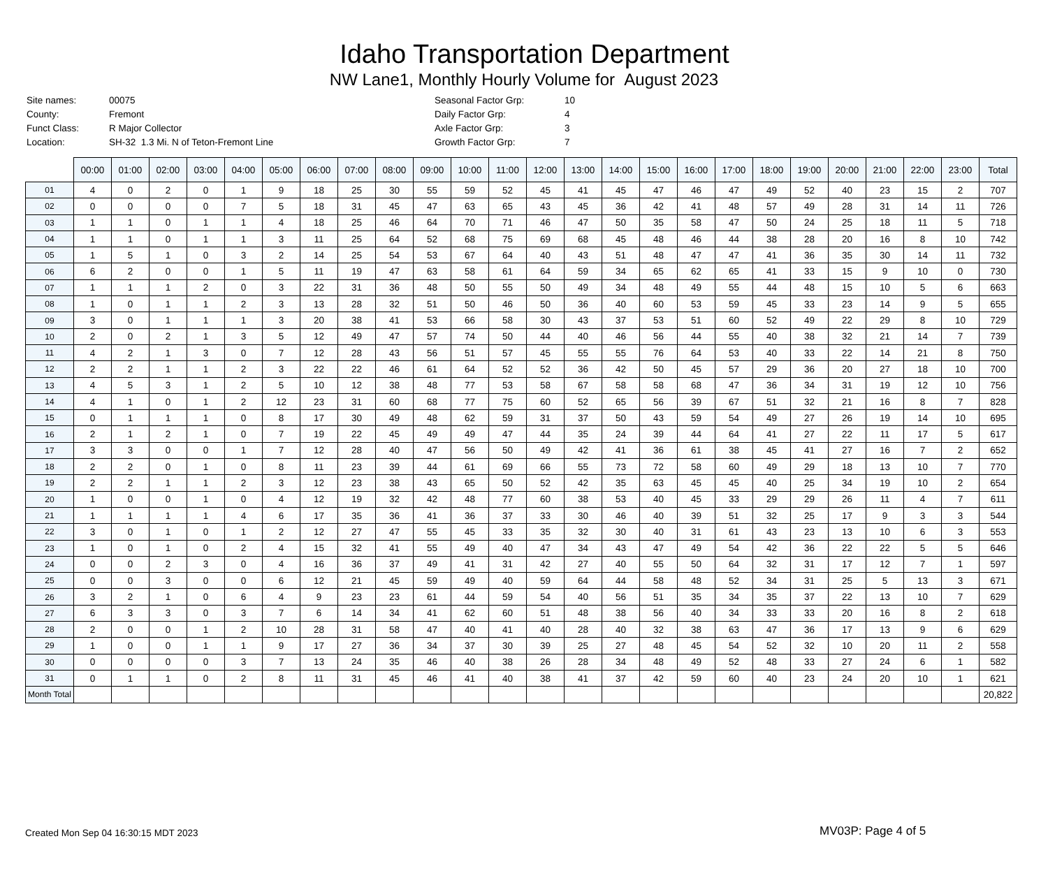Idaho Transportation Department
NW Lane1, Monthly Hourly Volume for August 2023
| Site names: | 00075 |
| County: | Fremont |
| Funct Class: | R Major Collector |
| Location: | SH-32 1.3 Mi. N of Teton-Fremont Line |
| Seasonal Factor Grp: | 10 |
| Daily Factor Grp: | 4 |
| Axle Factor Grp: | 3 |
| Growth Factor Grp: | 7 |
| | 00:00 | 01:00 | 02:00 | 03:00 | 04:00 | 05:00 | 06:00 | 07:00 | 08:00 | 09:00 | 10:00 | 11:00 | 12:00 | 13:00 | 14:00 | 15:00 | 16:00 | 17:00 | 18:00 | 19:00 | 20:00 | 21:00 | 22:00 | 23:00 | Total |
| --- | --- | --- | --- | --- | --- | --- | --- | --- | --- | --- | --- | --- | --- | --- | --- | --- | --- | --- | --- | --- | --- | --- | --- | --- | --- |
| 01 | 4 | 0 | 2 | 0 | 1 | 9 | 18 | 25 | 30 | 55 | 59 | 52 | 45 | 41 | 45 | 47 | 46 | 47 | 49 | 52 | 40 | 23 | 15 | 2 | 707 |
| 02 | 0 | 0 | 0 | 0 | 7 | 5 | 18 | 31 | 45 | 47 | 63 | 65 | 43 | 45 | 36 | 42 | 41 | 48 | 57 | 49 | 28 | 31 | 14 | 11 | 726 |
| 03 | 1 | 1 | 0 | 1 | 1 | 4 | 18 | 25 | 46 | 64 | 70 | 71 | 46 | 47 | 50 | 35 | 58 | 47 | 50 | 24 | 25 | 18 | 11 | 5 | 718 |
| 04 | 1 | 1 | 0 | 1 | 1 | 3 | 11 | 25 | 64 | 52 | 68 | 75 | 69 | 68 | 45 | 48 | 46 | 44 | 38 | 28 | 20 | 16 | 8 | 10 | 742 |
| 05 | 1 | 5 | 1 | 0 | 3 | 2 | 14 | 25 | 54 | 53 | 67 | 64 | 40 | 43 | 51 | 48 | 47 | 47 | 41 | 36 | 35 | 30 | 14 | 11 | 732 |
| 06 | 6 | 2 | 0 | 0 | 1 | 5 | 11 | 19 | 47 | 63 | 58 | 61 | 64 | 59 | 34 | 65 | 62 | 65 | 41 | 33 | 15 | 9 | 10 | 0 | 730 |
| 07 | 1 | 1 | 1 | 2 | 0 | 3 | 22 | 31 | 36 | 48 | 50 | 55 | 50 | 49 | 34 | 48 | 49 | 55 | 44 | 48 | 15 | 10 | 5 | 6 | 663 |
| 08 | 1 | 0 | 1 | 1 | 2 | 3 | 13 | 28 | 32 | 51 | 50 | 46 | 50 | 36 | 40 | 60 | 53 | 59 | 45 | 33 | 23 | 14 | 9 | 5 | 655 |
| 09 | 3 | 0 | 1 | 1 | 1 | 3 | 20 | 38 | 41 | 53 | 66 | 58 | 30 | 43 | 37 | 53 | 51 | 60 | 52 | 49 | 22 | 29 | 8 | 10 | 729 |
| 10 | 2 | 0 | 2 | 1 | 3 | 5 | 12 | 49 | 47 | 57 | 74 | 50 | 44 | 40 | 46 | 56 | 44 | 55 | 40 | 38 | 32 | 21 | 14 | 7 | 739 |
| 11 | 4 | 2 | 1 | 3 | 0 | 7 | 12 | 28 | 43 | 56 | 51 | 57 | 45 | 55 | 55 | 76 | 64 | 53 | 40 | 33 | 22 | 14 | 21 | 8 | 750 |
| 12 | 2 | 2 | 1 | 1 | 2 | 3 | 22 | 22 | 46 | 61 | 64 | 52 | 52 | 36 | 42 | 50 | 45 | 57 | 29 | 36 | 20 | 27 | 18 | 10 | 700 |
| 13 | 4 | 5 | 3 | 1 | 2 | 5 | 10 | 12 | 38 | 48 | 77 | 53 | 58 | 67 | 58 | 58 | 68 | 47 | 36 | 34 | 31 | 19 | 12 | 10 | 756 |
| 14 | 4 | 1 | 0 | 1 | 2 | 12 | 23 | 31 | 60 | 68 | 77 | 75 | 60 | 52 | 65 | 56 | 39 | 67 | 51 | 32 | 21 | 16 | 8 | 7 | 828 |
| 15 | 0 | 1 | 1 | 1 | 0 | 8 | 17 | 30 | 49 | 48 | 62 | 59 | 31 | 37 | 50 | 43 | 59 | 54 | 49 | 27 | 26 | 19 | 14 | 10 | 695 |
| 16 | 2 | 1 | 2 | 1 | 0 | 7 | 19 | 22 | 45 | 49 | 49 | 47 | 44 | 35 | 24 | 39 | 44 | 64 | 41 | 27 | 22 | 11 | 17 | 5 | 617 |
| 17 | 3 | 3 | 0 | 0 | 1 | 7 | 12 | 28 | 40 | 47 | 56 | 50 | 49 | 42 | 41 | 36 | 61 | 38 | 45 | 41 | 27 | 16 | 7 | 2 | 652 |
| 18 | 2 | 2 | 0 | 1 | 0 | 8 | 11 | 23 | 39 | 44 | 61 | 69 | 66 | 55 | 73 | 72 | 58 | 60 | 49 | 29 | 18 | 13 | 10 | 7 | 770 |
| 19 | 2 | 2 | 1 | 1 | 2 | 3 | 12 | 23 | 38 | 43 | 65 | 50 | 52 | 42 | 35 | 63 | 45 | 45 | 40 | 25 | 34 | 19 | 10 | 2 | 654 |
| 20 | 1 | 0 | 0 | 1 | 0 | 4 | 12 | 19 | 32 | 42 | 48 | 77 | 60 | 38 | 53 | 40 | 45 | 33 | 29 | 29 | 26 | 11 | 4 | 7 | 611 |
| 21 | 1 | 1 | 1 | 1 | 4 | 6 | 17 | 35 | 36 | 41 | 36 | 37 | 33 | 30 | 46 | 40 | 39 | 51 | 32 | 25 | 17 | 9 | 3 | 3 | 544 |
| 22 | 3 | 0 | 1 | 0 | 1 | 2 | 12 | 27 | 47 | 55 | 45 | 33 | 35 | 32 | 30 | 40 | 31 | 61 | 43 | 23 | 13 | 10 | 6 | 3 | 553 |
| 23 | 1 | 0 | 1 | 0 | 2 | 4 | 15 | 32 | 41 | 55 | 49 | 40 | 47 | 34 | 43 | 47 | 49 | 54 | 42 | 36 | 22 | 22 | 5 | 5 | 646 |
| 24 | 0 | 0 | 2 | 3 | 0 | 4 | 16 | 36 | 37 | 49 | 41 | 31 | 42 | 27 | 40 | 55 | 50 | 64 | 32 | 31 | 17 | 12 | 7 | 1 | 597 |
| 25 | 0 | 0 | 3 | 0 | 0 | 6 | 12 | 21 | 45 | 59 | 49 | 40 | 59 | 64 | 44 | 58 | 48 | 52 | 34 | 31 | 25 | 5 | 13 | 3 | 671 |
| 26 | 3 | 2 | 1 | 0 | 6 | 4 | 9 | 23 | 23 | 61 | 44 | 59 | 54 | 40 | 56 | 51 | 35 | 34 | 35 | 37 | 22 | 13 | 10 | 7 | 629 |
| 27 | 6 | 3 | 3 | 0 | 3 | 7 | 6 | 14 | 34 | 41 | 62 | 60 | 51 | 48 | 38 | 56 | 40 | 34 | 33 | 33 | 20 | 16 | 8 | 2 | 618 |
| 28 | 2 | 0 | 0 | 1 | 2 | 10 | 28 | 31 | 58 | 47 | 40 | 41 | 40 | 28 | 40 | 32 | 38 | 63 | 47 | 36 | 17 | 13 | 9 | 6 | 629 |
| 29 | 1 | 0 | 0 | 1 | 1 | 9 | 17 | 27 | 36 | 34 | 37 | 30 | 39 | 25 | 27 | 48 | 45 | 54 | 52 | 32 | 10 | 20 | 11 | 2 | 558 |
| 30 | 0 | 0 | 0 | 0 | 3 | 7 | 13 | 24 | 35 | 46 | 40 | 38 | 26 | 28 | 34 | 48 | 49 | 52 | 48 | 33 | 27 | 24 | 6 | 1 | 582 |
| 31 | 0 | 1 | 1 | 0 | 2 | 8 | 11 | 31 | 45 | 46 | 41 | 40 | 38 | 41 | 37 | 42 | 59 | 60 | 40 | 23 | 24 | 20 | 10 | 1 | 621 |
| Month Total | | | | | | | | | | | | | | | | | | | | | | | | | 20,822 |
Created Mon Sep 04 16:30:15 MDT 2023
MV03P: Page 4 of 5